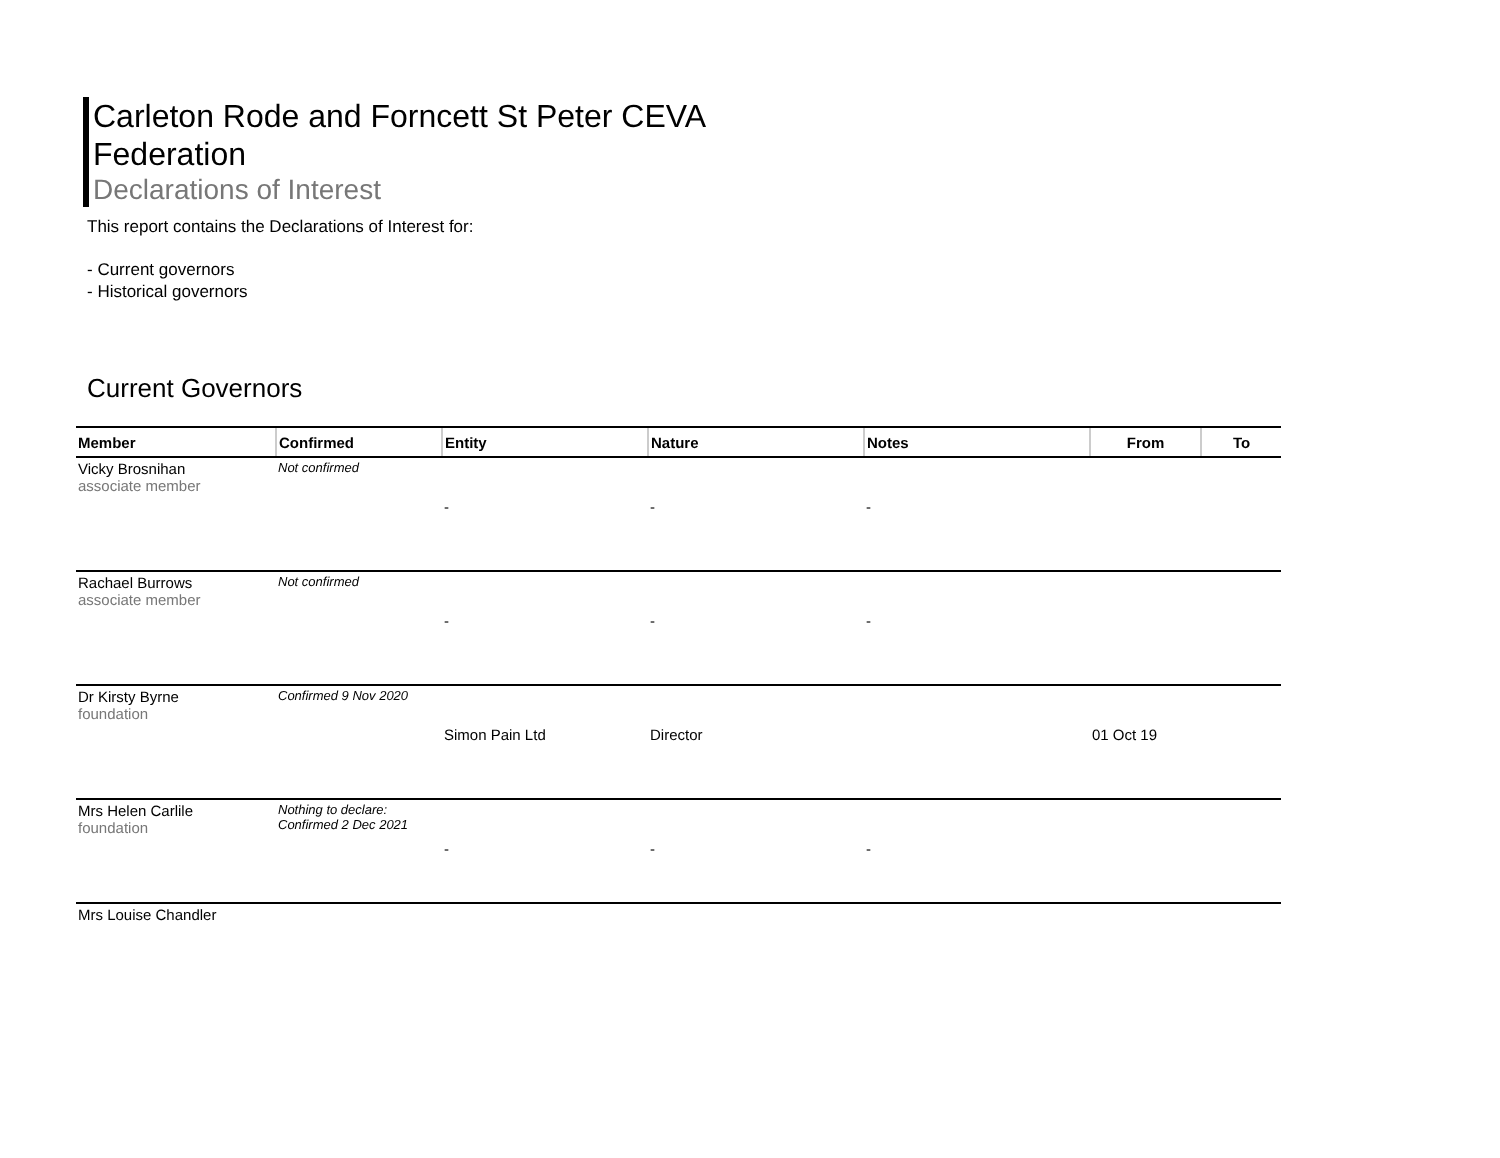Carleton Rode and Forncett St Peter CEVA Federation
Declarations of Interest
This report contains the Declarations of Interest for:
- Current governors
- Historical governors
Current Governors
| Member | Confirmed | Entity | Nature | Notes | From | To |
| --- | --- | --- | --- | --- | --- | --- |
| Vicky Brosnihan associate member | Not confirmed | | | | | |
| | | - | - | - | | |
| Rachael Burrows associate member | Not confirmed | | | | | |
| | | - | - | - | | |
| Dr Kirsty Byrne foundation | Confirmed 9 Nov 2020 | | | | | |
| | | Simon Pain Ltd | Director | | 01 Oct 19 | |
| Mrs Helen Carlile foundation | Nothing to declare: Confirmed 2 Dec 2021 | | | | | |
| | | - | - | - | | |
| Mrs Louise Chandler | | | | | | |